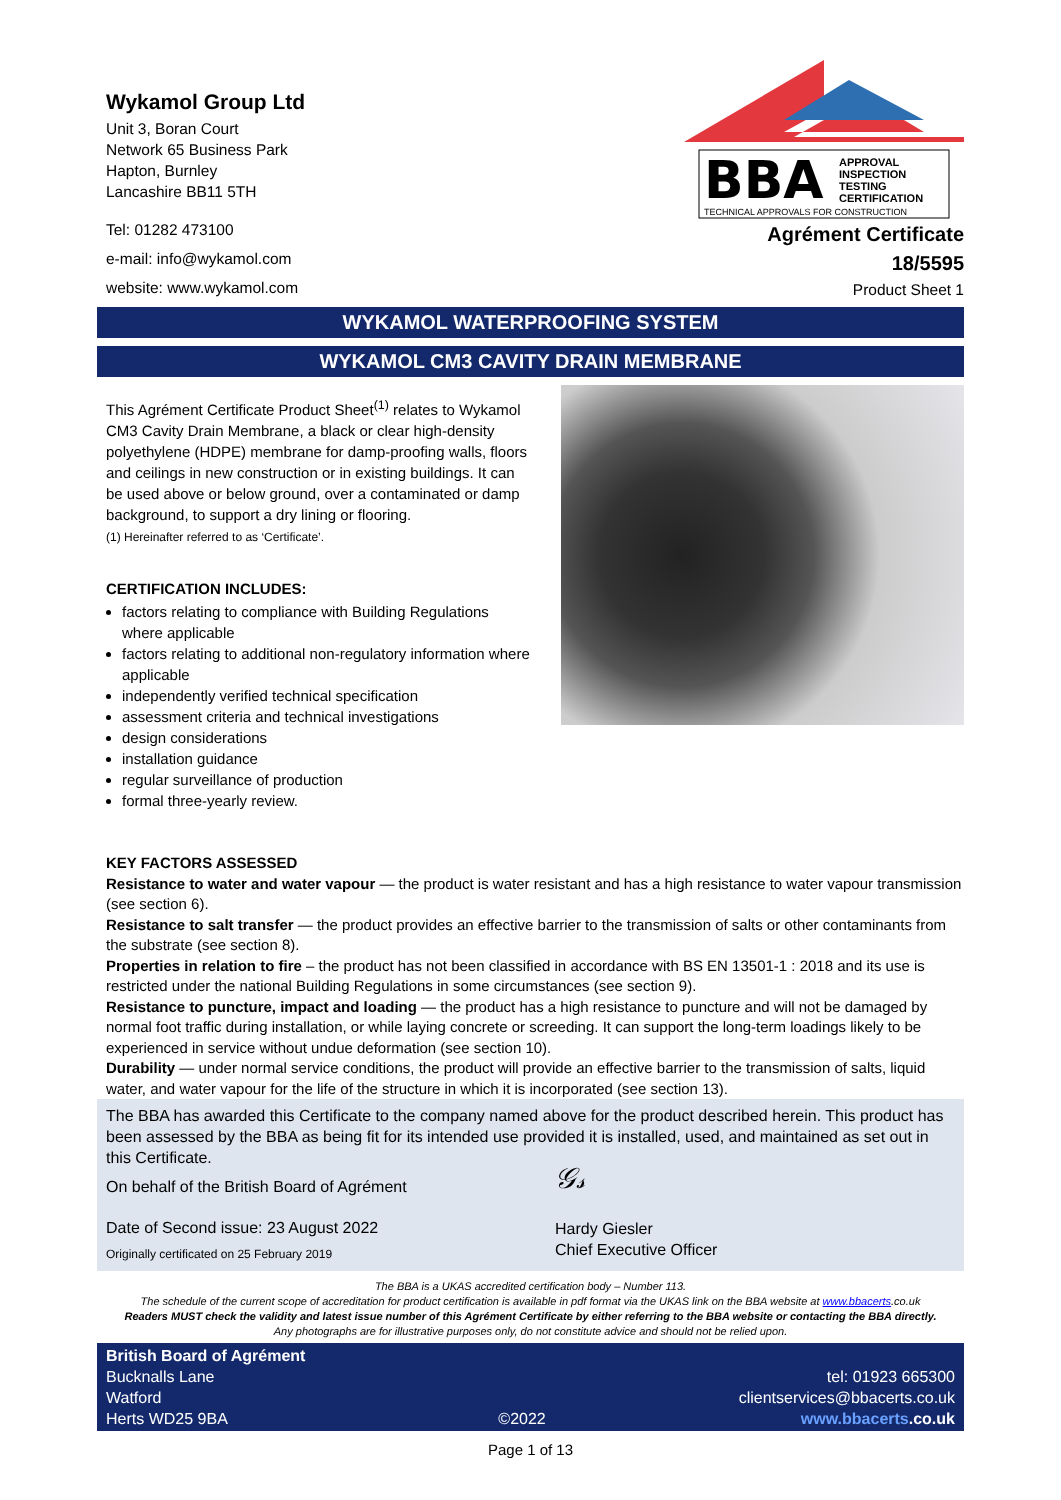Wykamol Group Ltd
Unit 3, Boran Court
Network 65 Business Park
Hapton, Burnley
Lancashire BB11 5TH
Tel: 01282 473100
e-mail: info@wykamol.com
website: www.wykamol.com
BBA
APPROVAL
INSPECTION
TESTING
CERTIFICATION
TECHNICAL APPROVALS FOR CONSTRUCTION
Agrément Certificate
18/5595
Product Sheet 1
WYKAMOL WATERPROOFING SYSTEM
WYKAMOL CM3 CAVITY DRAIN MEMBRANE
This Agrément Certificate Product Sheet<sup>(1)</sup> relates to Wykamol CM3 Cavity Drain Membrane, a black or clear high-density polyethylene (HDPE) membrane for damp-proofing walls, floors and ceilings in new construction or in existing buildings. It can be used above or below ground, over a contaminated or damp background, to support a dry lining or flooring.
(1) Hereinafter referred to as ‘Certificate’.
CERTIFICATION INCLUDES:
factors relating to compliance with Building Regulations where applicable
factors relating to additional non-regulatory information where applicable
independently verified technical specification
assessment criteria and technical investigations
design considerations
installation guidance
regular surveillance of production
formal three-yearly review.
KEY FACTORS ASSESSED
Resistance to water and water vapour — the product is water resistant and has a high resistance to water vapour transmission (see section 6).
Resistance to salt transfer — the product provides an effective barrier to the transmission of salts or other contaminants from the substrate (see section 8).
Properties in relation to fire – the product has not been classified in accordance with BS EN 13501-1 : 2018 and its use is restricted under the national Building Regulations in some circumstances (see section 9).
Resistance to puncture, impact and loading — the product has a high resistance to puncture and will not be damaged by normal foot traffic during installation, or while laying concrete or screeding. It can support the long-term loadings likely to be experienced in service without undue deformation (see section 10).
Durability — under normal service conditions, the product will provide an effective barrier to the transmission of salts, liquid water, and water vapour for the life of the structure in which it is incorporated (see section 13).
The BBA has awarded this Certificate to the company named above for the product described herein. This product has been assessed by the BBA as being fit for its intended use provided it is installed, used, and maintained as set out in this Certificate.
On behalf of the British Board of Agrément
Date of Second issue: 23 August 2022
Originally certificated on 25 February 2019
𝒢𝓈
Hardy Giesler
Chief Executive Officer
The BBA is a UKAS accredited certification body – Number 113.
The schedule of the current scope of accreditation for product certification is available in pdf format via the UKAS link on the BBA website at www.bbacerts.co.uk
Readers MUST check the validity and latest issue number of this Agrément Certificate by either referring to the BBA website or contacting the BBA directly.
Any photographs are for illustrative purposes only, do not constitute advice and should not be relied upon.
British Board of Agrément
Bucknalls Lane
Watford
Herts WD25 9BA
©2022
tel: 01923 665300
clientservices@bbacerts.co.uk
www.bbacerts.co.uk
Page 1 of 13